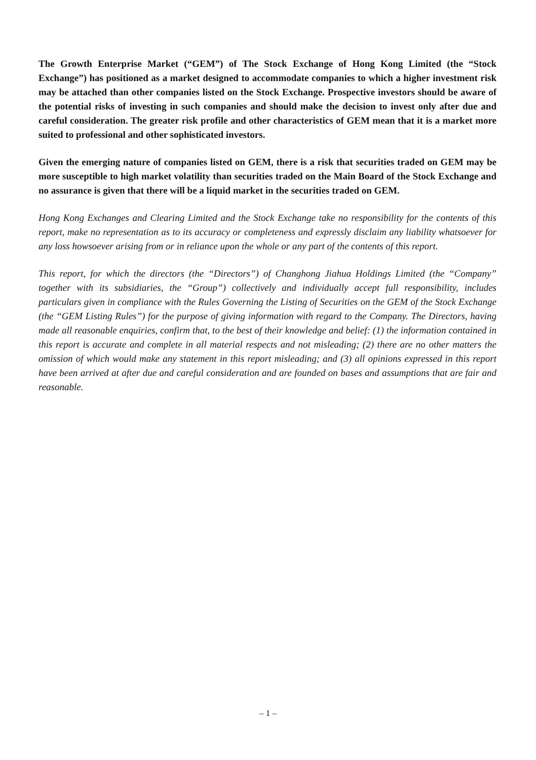The Growth Enterprise Market (“GEM”) of The Stock Exchange of Hong Kong Limited (the “Stock Exchange”) has positioned as a market designed to accommodate companies to which a higher investment risk may be attached than other companies listed on the Stock Exchange. Prospective investors should be aware of the potential risks of investing in such companies and should make the decision to invest only after due and careful consideration. The greater risk profile and other characteristics of GEM mean that it is a market more suited to professional and other sophisticated investors.
Given the emerging nature of companies listed on GEM, there is a risk that securities traded on GEM may be more susceptible to high market volatility than securities traded on the Main Board of the Stock Exchange and no assurance is given that there will be a liquid market in the securities traded on GEM.
Hong Kong Exchanges and Clearing Limited and the Stock Exchange take no responsibility for the contents of this report, make no representation as to its accuracy or completeness and expressly disclaim any liability whatsoever for any loss howsoever arising from or in reliance upon the whole or any part of the contents of this report.
This report, for which the directors (the “Directors”) of Changhong Jiahua Holdings Limited (the “Company” together with its subsidiaries, the “Group”) collectively and individually accept full responsibility, includes particulars given in compliance with the Rules Governing the Listing of Securities on the GEM of the Stock Exchange (the “GEM Listing Rules”) for the purpose of giving information with regard to the Company. The Directors, having made all reasonable enquiries, confirm that, to the best of their knowledge and belief: (1) the information contained in this report is accurate and complete in all material respects and not misleading; (2) there are no other matters the omission of which would make any statement in this report misleading; and (3) all opinions expressed in this report have been arrived at after due and careful consideration and are founded on bases and assumptions that are fair and reasonable.
– 1 –